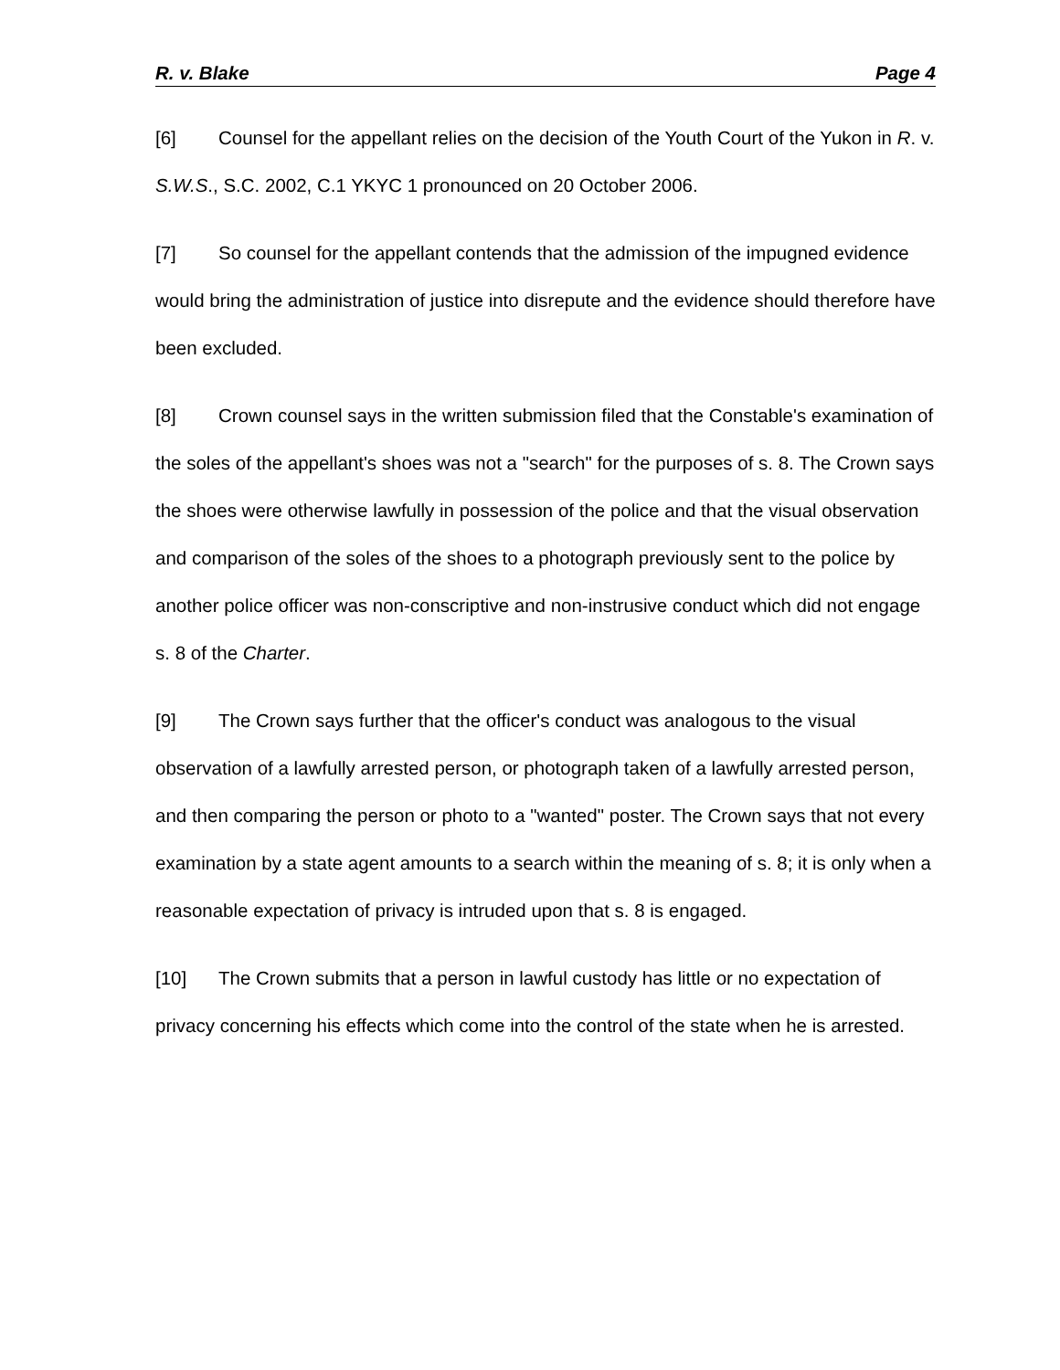R. v. Blake Page 4
[6] Counsel for the appellant relies on the decision of the Youth Court of the Yukon in R. v. S.W.S., S.C. 2002, C.1 YKYC 1 pronounced on 20 October 2006.
[7] So counsel for the appellant contends that the admission of the impugned evidence would bring the administration of justice into disrepute and the evidence should therefore have been excluded.
[8] Crown counsel says in the written submission filed that the Constable's examination of the soles of the appellant's shoes was not a "search" for the purposes of s. 8. The Crown says the shoes were otherwise lawfully in possession of the police and that the visual observation and comparison of the soles of the shoes to a photograph previously sent to the police by another police officer was non-conscriptive and non-instrusive conduct which did not engage s. 8 of the Charter.
[9] The Crown says further that the officer's conduct was analogous to the visual observation of a lawfully arrested person, or photograph taken of a lawfully arrested person, and then comparing the person or photo to a "wanted" poster. The Crown says that not every examination by a state agent amounts to a search within the meaning of s. 8; it is only when a reasonable expectation of privacy is intruded upon that s. 8 is engaged.
[10] The Crown submits that a person in lawful custody has little or no expectation of privacy concerning his effects which come into the control of the state when he is arrested.